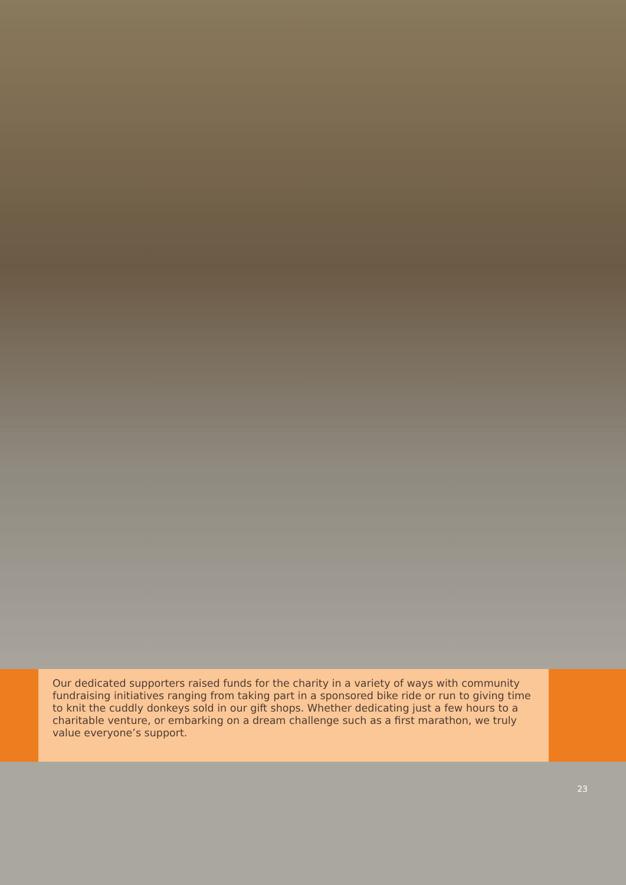Our dedicated supporters raised funds for the charity in a variety of ways with community fundraising initiatives ranging from taking part in a sponsored bike ride or run to giving time to knit the cuddly donkeys sold in our gift shops. Whether dedicating just a few hours to a charitable venture, or embarking on a dream challenge such as a first marathon, we truly value everyone’s support.
23